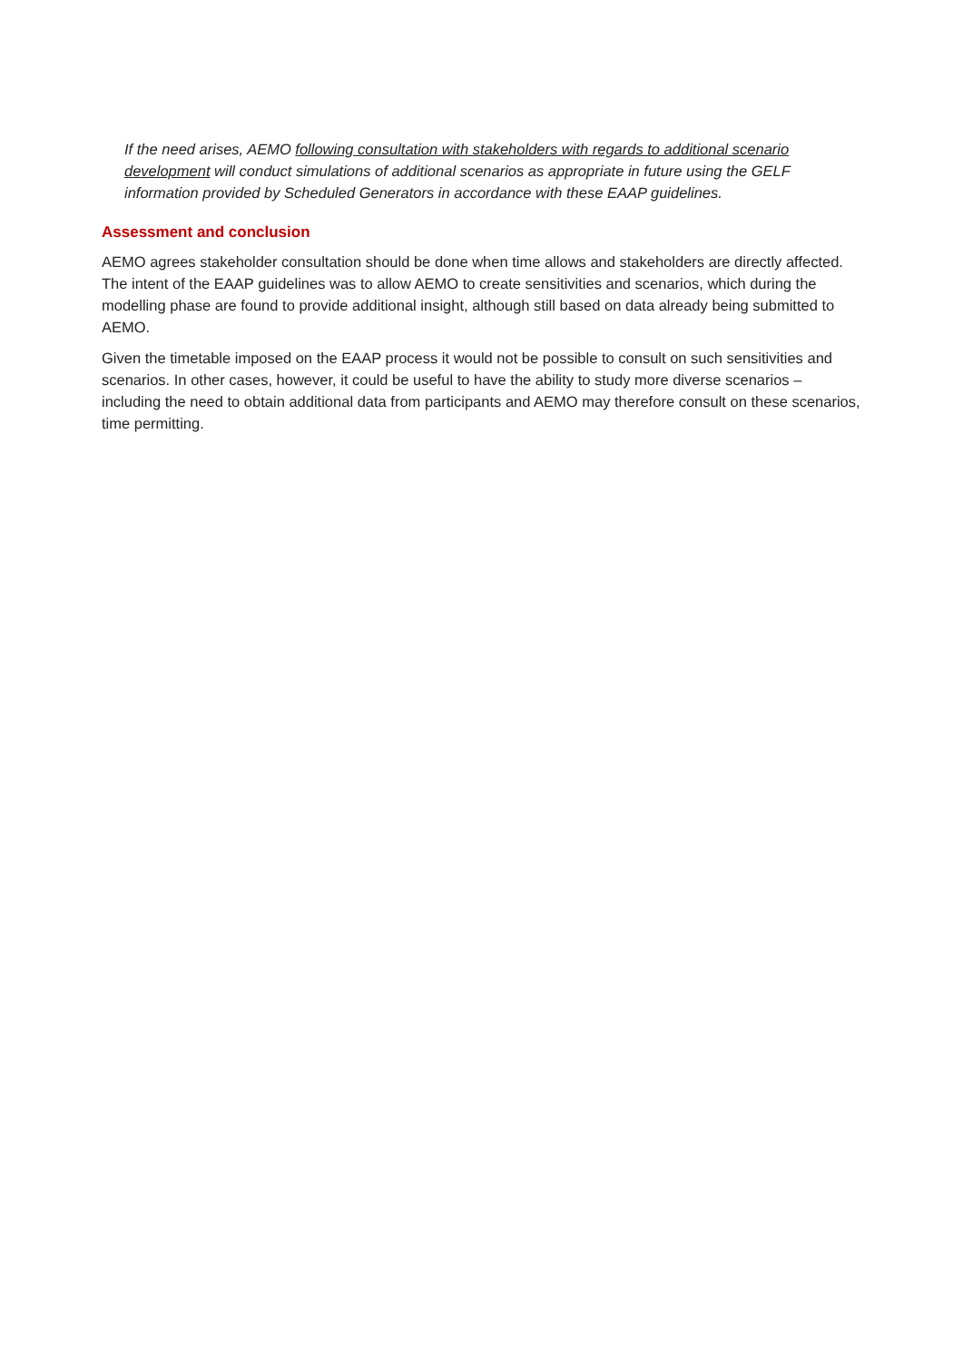If the need arises, AEMO following consultation with stakeholders with regards to additional scenario development will conduct simulations of additional scenarios as appropriate in future using the GELF information provided by Scheduled Generators in accordance with these EAAP guidelines.
Assessment and conclusion
AEMO agrees stakeholder consultation should be done when time allows and stakeholders are directly affected. The intent of the EAAP guidelines was to allow AEMO to create sensitivities and scenarios, which during the modelling phase are found to provide additional insight, although still based on data already being submitted to AEMO.
Given the timetable imposed on the EAAP process it would not be possible to consult on such sensitivities and scenarios. In other cases, however, it could be useful to have the ability to study more diverse scenarios – including the need to obtain additional data from participants and AEMO may therefore consult on these scenarios, time permitting.